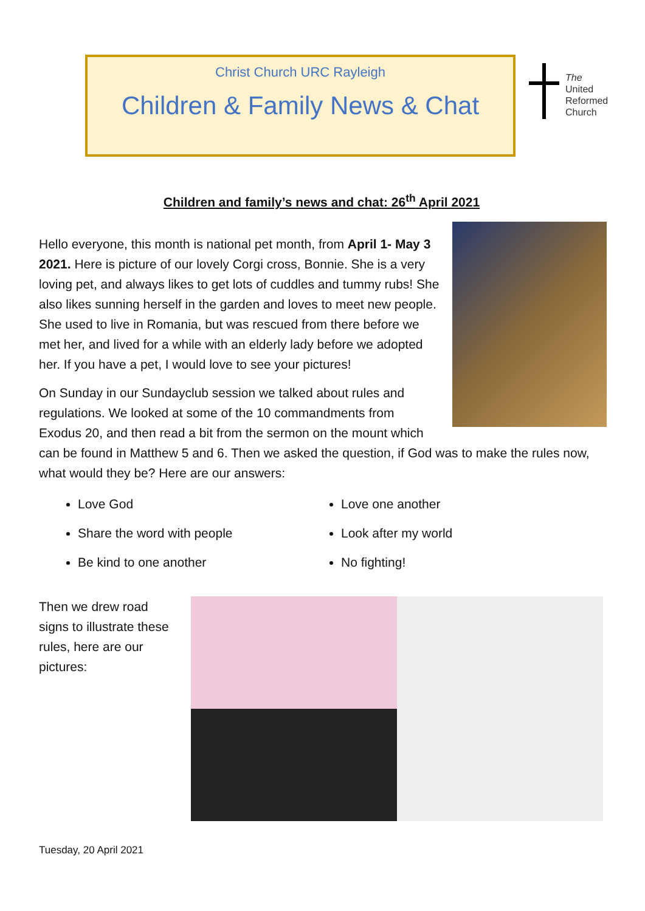Christ Church URC Rayleigh
Children & Family News & Chat
The
United
Reformed
Church
Children and family’s news and chat: 26<sup>th</sup> April 2021
Hello everyone, this month is national pet month, from April 1- May 3 2021. Here is picture of our lovely Corgi cross, Bonnie. She is a very loving pet, and always likes to get lots of cuddles and tummy rubs! She also likes sunning herself in the garden and loves to meet new people. She used to live in Romania, but was rescued from there before we met her, and lived for a while with an elderly lady before we adopted her. If you have a pet, I would love to see your pictures!
On Sunday in our Sundayclub session we talked about rules and regulations. We looked at some of the 10 commandments from Exodus 20, and then read a bit from the sermon on the mount which can be found in Matthew 5 and 6. Then we asked the question, if God was to make the rules now, what would they be? Here are our answers:
Love God
Love one another
Share the word with people
Look after my world
Be kind to one another
No fighting!
Then we drew road signs to illustrate these rules, here are our pictures:
Tuesday, 20 April 2021